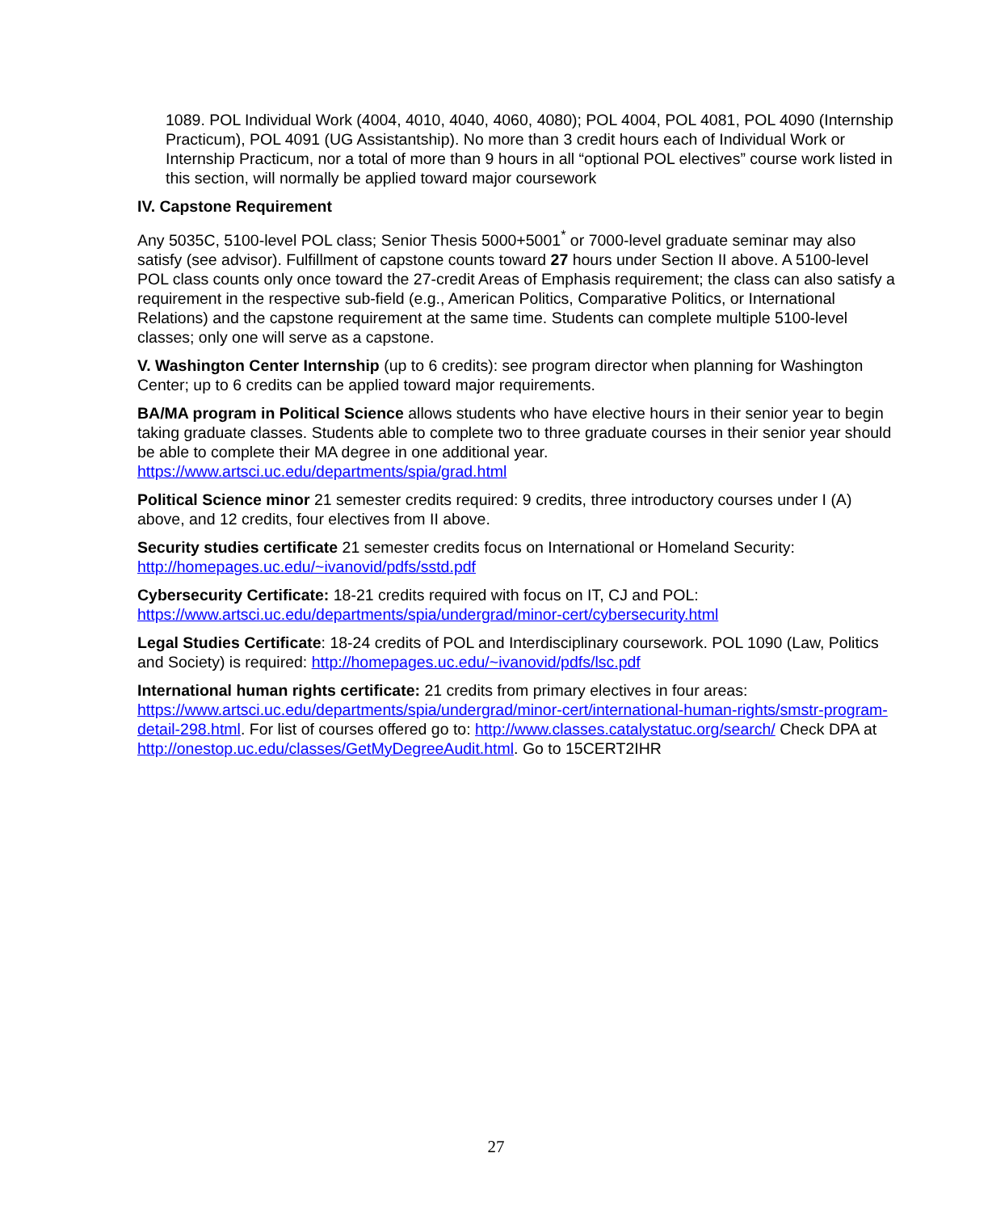1089. POL Individual Work (4004, 4010, 4040, 4060, 4080); POL 4004, POL 4081, POL 4090 (Internship Practicum), POL 4091 (UG Assistantship). No more than 3 credit hours each of Individual Work or Internship Practicum, nor a total of more than 9 hours in all “optional POL electives” course work listed in this section, will normally be applied toward major coursework
IV. Capstone Requirement
Any 5035C, 5100-level POL class; Senior Thesis 5000+5001<sup>*</sup> or 7000-level graduate seminar may also satisfy (see advisor). Fulfillment of capstone counts toward 27 hours under Section II above. A 5100-level POL class counts only once toward the 27-credit Areas of Emphasis requirement; the class can also satisfy a requirement in the respective sub-field (e.g., American Politics, Comparative Politics, or International Relations) and the capstone requirement at the same time. Students can complete multiple 5100-level classes; only one will serve as a capstone.
V. Washington Center Internship (up to 6 credits): see program director when planning for Washington Center; up to 6 credits can be applied toward major requirements.
BA/MA program in Political Science allows students who have elective hours in their senior year to begin taking graduate classes. Students able to complete two to three graduate courses in their senior year should be able to complete their MA degree in one additional year. https://www.artsci.uc.edu/departments/spia/grad.html
Political Science minor 21 semester credits required: 9 credits, three introductory courses under I (A) above, and 12 credits, four electives from II above.
Security studies certificate 21 semester credits focus on International or Homeland Security: http://homepages.uc.edu/~ivanovid/pdfs/sstd.pdf
Cybersecurity Certificate: 18-21 credits required with focus on IT, CJ and POL: https://www.artsci.uc.edu/departments/spia/undergrad/minor-cert/cybersecurity.html
Legal Studies Certificate: 18-24 credits of POL and Interdisciplinary coursework. POL 1090 (Law, Politics and Society) is required: http://homepages.uc.edu/~ivanovid/pdfs/lsc.pdf
International human rights certificate: 21 credits from primary electives in four areas: https://www.artsci.uc.edu/departments/spia/undergrad/minor-cert/international-human-rights/smstr-program-detail-298.html. For list of courses offered go to: http://www.classes.catalystatuc.org/search/ Check DPA at http://onestop.uc.edu/classes/GetMyDegreeAudit.html. Go to 15CERT2IHR
27